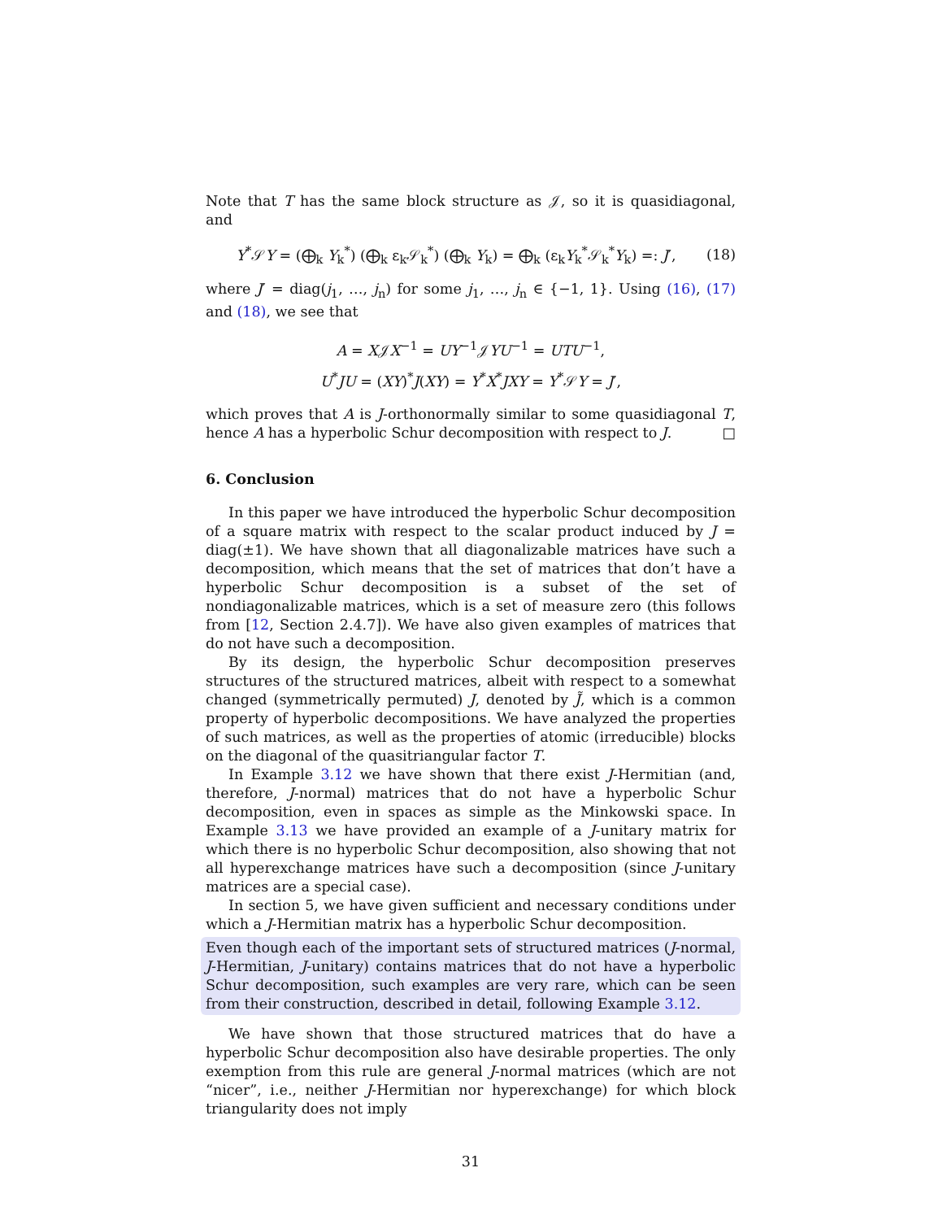Note that T has the same block structure as 𝒥, so it is quasidiagonal, and
Y<sup>*</sup>𝒮Y = (⨁<sub>k</sub> Y<sub>k</sub><sup>*</sup>) (⨁<sub>k</sub> ε<sub>k</sub>𝒮<sub>k</sub><sup>*</sup>) (⨁<sub>k</sub> Y<sub>k</sub>) = ⨁<sub>k</sub> (ε<sub>k</sub>Y<sub>k</sub><sup>*</sup>𝒮<sub>k</sub><sup>*</sup>Y<sub>k</sub>) =: J′, (18)
where J′ = diag(j<sub>1</sub>, …, j<sub>n</sub>) for some j<sub>1</sub>, …, j<sub>n</sub> ∈ {−1, 1}. Using (16), (17) and (18), we see that
A = X𝒥X<sup>−1</sup> = UY<sup>−1</sup>𝒥YU<sup>−1</sup> = UTU<sup>−1</sup>,
U<sup>*</sup>JU = (XY)<sup>*</sup>J(XY) = Y<sup>*</sup>X<sup>*</sup>JXY = Y<sup>*</sup>𝒮Y = J′,
which proves that A is J-orthonormally similar to some quasidiagonal T, hence A has a hyperbolic Schur decomposition with respect to J. □
6. Conclusion
In this paper we have introduced the hyperbolic Schur decomposition of a square matrix with respect to the scalar product induced by J = diag(±1). We have shown that all diagonalizable matrices have such a decomposition, which means that the set of matrices that don’t have a hyperbolic Schur decomposition is a subset of the set of nondiagonalizable matrices, which is a set of measure zero (this follows from [12, Section 2.4.7]). We have also given examples of matrices that do not have such a decomposition.
By its design, the hyperbolic Schur decomposition preserves structures of the structured matrices, albeit with respect to a somewhat changed (symmetrically permuted) J, denoted by J̃, which is a common property of hyperbolic decompositions. We have analyzed the properties of such matrices, as well as the properties of atomic (irreducible) blocks on the diagonal of the quasitriangular factor T.
In Example 3.12 we have shown that there exist J-Hermitian (and, therefore, J-normal) matrices that do not have a hyperbolic Schur decomposition, even in spaces as simple as the Minkowski space. In Example 3.13 we have provided an example of a J-unitary matrix for which there is no hyperbolic Schur decomposition, also showing that not all hyperexchange matrices have such a decomposition (since J-unitary matrices are a special case).
In section 5, we have given sufficient and necessary conditions under which a J-Hermitian matrix has a hyperbolic Schur decomposition.
Even though each of the important sets of structured matrices (J-normal, J-Hermitian, J-unitary) contains matrices that do not have a hyperbolic Schur decomposition, such examples are very rare, which can be seen from their construction, described in detail, following Example 3.12.
We have shown that those structured matrices that do have a hyperbolic Schur decomposition also have desirable properties. The only exemption from this rule are general J-normal matrices (which are not “nicer”, i.e., neither J-Hermitian nor hyperexchange) for which block triangularity does not imply
31